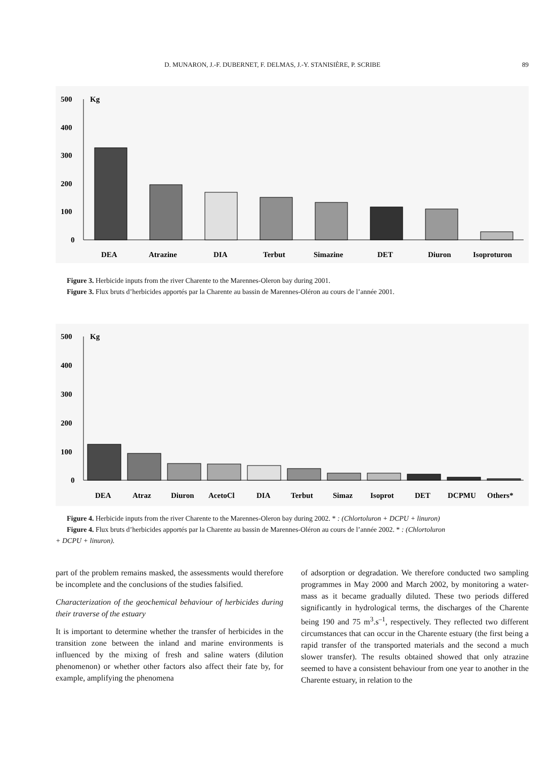D. MUNARON, J.-F. DUBERNET, F. DELMAS, J.-Y. STANISIÈRE, P. SCRIBE 89
500
400
300
200
100
0
Kg
DEA
Atrazine
DIA
Terbut
Simazine
DET
Diuron
Isoproturon
Figure 3. Herbicide inputs from the river Charente to the Marennes-Oleron bay during 2001.
Figure 3. Flux bruts d’herbicides apportés par la Charente au bassin de Marennes-Oléron au cours de l’année 2001.
500
400
300
200
100
0
Kg
DEA
Atraz
Diuron
AcetoCl
DIA
Terbut
Simaz
Isoprot
DET
DCPMU
Others*
Figure 4. Herbicide inputs from the river Charente to the Marennes-Oleron bay during 2002. * : (Chlortoluron + DCPU + linuron)
Figure 4. Flux bruts d’herbicides apportés par la Charente au bassin de Marennes-Oléron au cours de l’année 2002. * : (Chlortoluron
+ DCPU + linuron).
part of the problem remains masked, the assessments would therefore be incomplete and the conclusions of the studies falsified.
Characterization of the geochemical behaviour of herbicides during their traverse of the estuary
It is important to determine whether the transfer of herbicides in the transition zone between the inland and marine environments is influenced by the mixing of fresh and saline waters (dilution phenomenon) or whether other factors also affect their fate by, for example, amplifying the phenomena
of adsorption or degradation. We therefore conducted two sampling programmes in May 2000 and March 2002, by monitoring a water-mass as it became gradually diluted. These two periods differed significantly in hydrological terms, the discharges of the Charente being 190 and 75 m<sup>3</sup>.s<sup>–1</sup>, respectively. They reflected two different circumstances that can occur in the Charente estuary (the first being a rapid transfer of the transported materials and the second a much slower transfer). The results obtained showed that only atrazine seemed to have a consistent behaviour from one year to another in the Charente estuary, in relation to the